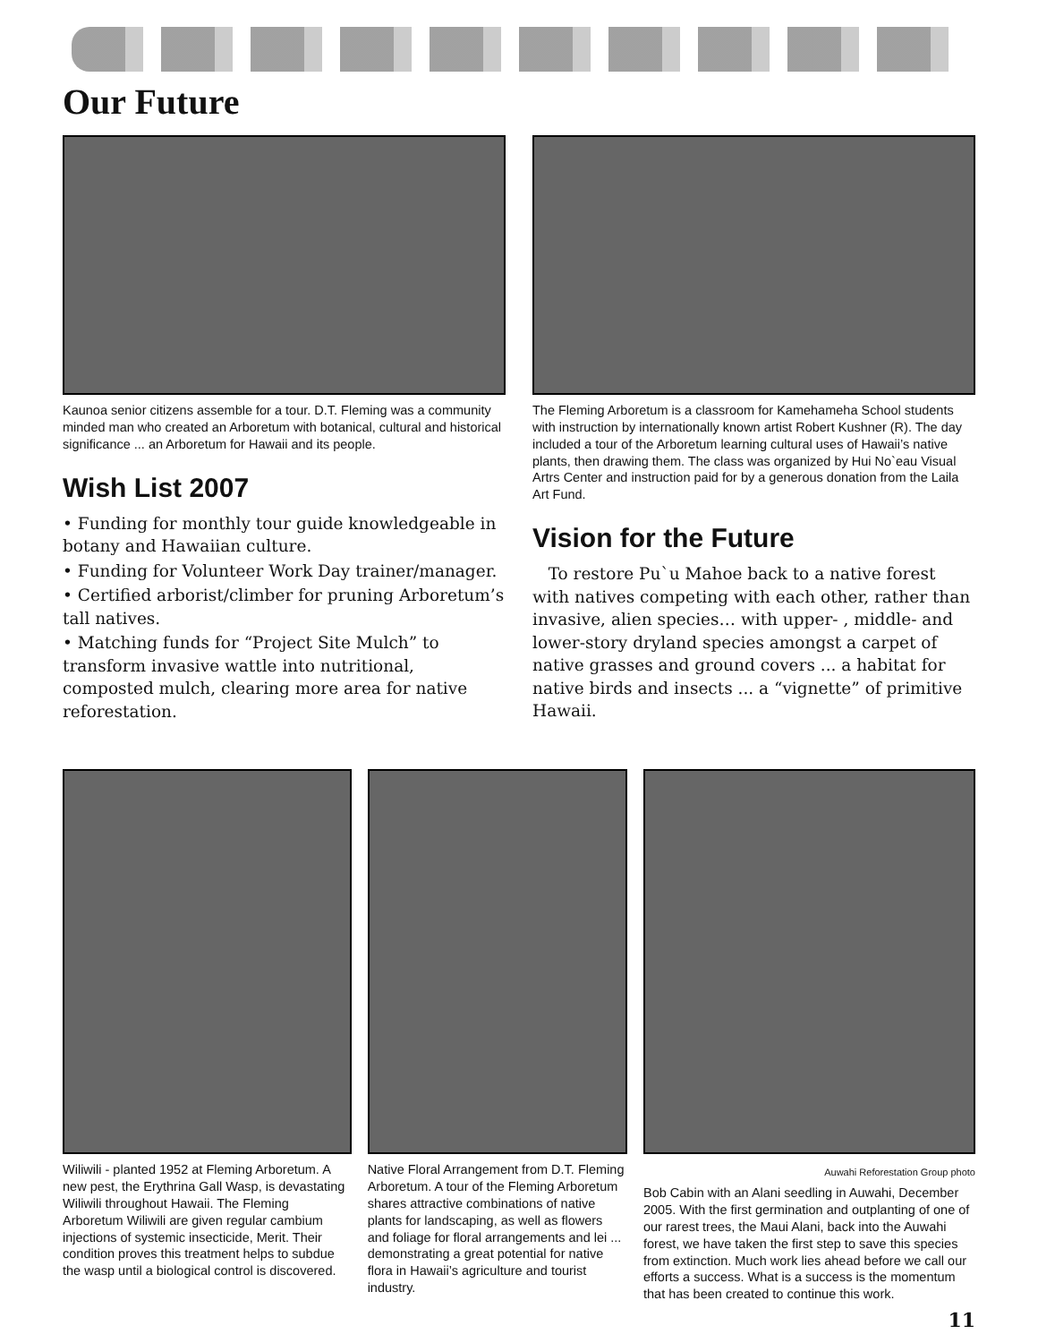Our Future
Kaunoa senior citizens assemble for a tour. D.T. Fleming was a community minded man who created an Arboretum with botanical, cultural and historical significance ... an Arboretum for Hawaii and its people.
Wish List 2007
• Funding for monthly tour guide knowledgeable in botany and Hawaiian culture.
• Funding for Volunteer Work Day trainer/manager.
• Certified arborist/climber for pruning Arboretum’s tall natives.
• Matching funds for “Project Site Mulch” to transform invasive wattle into nutritional, composted mulch, clearing more area for native reforestation.
The Fleming Arboretum is a classroom for Kamehameha School students with instruction by internationally known artist Robert Kushner (R). The day included a tour of the Arboretum learning cultural uses of Hawaii’s native plants, then drawing them. The class was organized by Hui No`eau Visual Artrs Center and instruction paid for by a generous donation from the Laila Art Fund.
Vision for the Future
To restore Pu`u Mahoe back to a native forest with natives competing with each other, rather than invasive, alien species… with upper- , middle- and lower-story dryland species amongst a carpet of native grasses and ground covers ... a habitat for native birds and insects ... a “vignette” of primitive Hawaii.
Wiliwili - planted 1952 at Fleming Arboretum. A new pest, the Erythrina Gall Wasp, is devastating Wiliwili throughout Hawaii. The Fleming Arboretum Wiliwili are given regular cambium injections of systemic insecticide, Merit. Their condition proves this treatment helps to subdue the wasp until a biological control is discovered.
Native Floral Arrangement from D.T. Fleming Arboretum. A tour of the Fleming Arboretum shares attractive combinations of native plants for landscaping, as well as flowers and foliage for floral arrangements and lei ... demonstrating a great potential for native flora in Hawaii’s agriculture and tourist industry.
Auwahi Reforestation Group photo
Bob Cabin with an Alani seedling in Auwahi, December 2005. With the first germination and outplanting of one of our rarest trees, the Maui Alani, back into the Auwahi forest, we have taken the first step to save this species from extinction. Much work lies ahead before we call our efforts a success. What is a success is the momentum that has been created to continue this work.
11